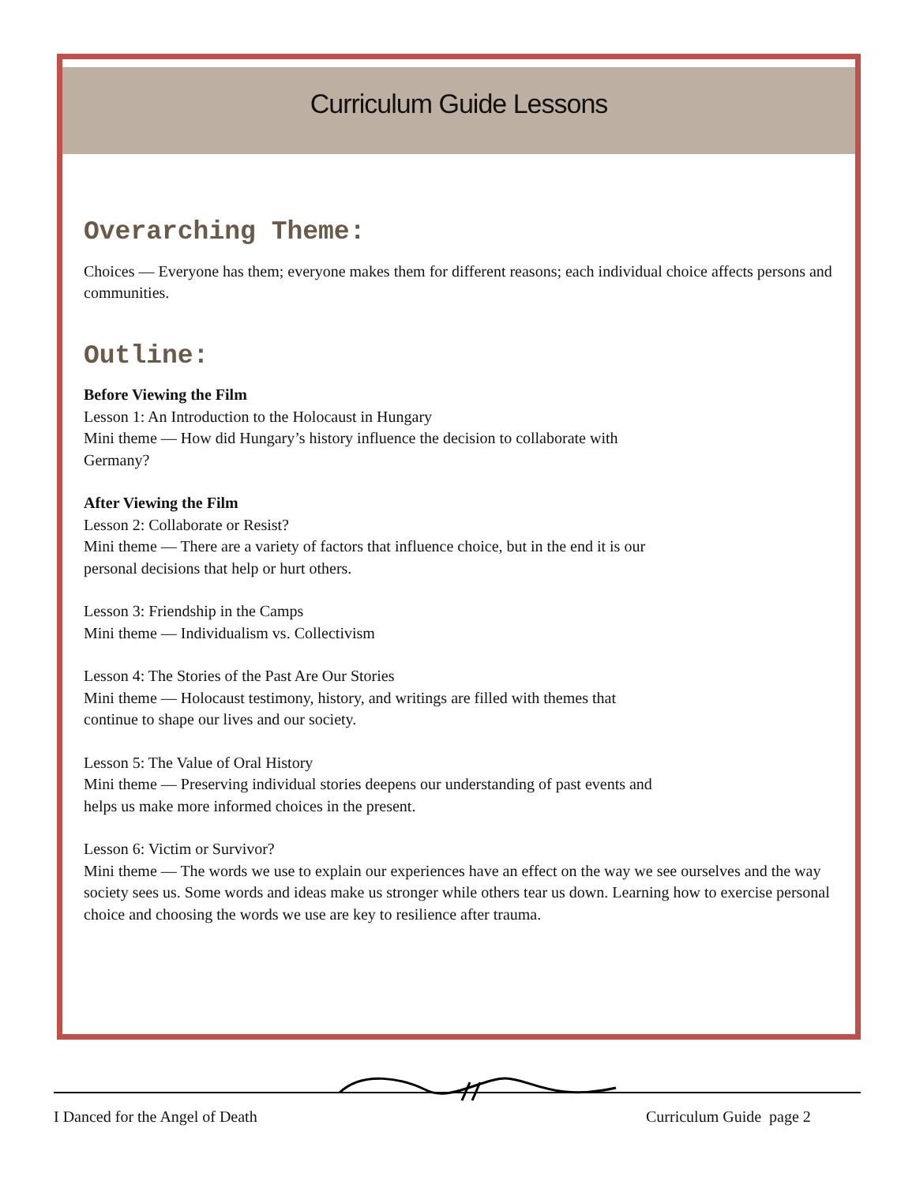Curriculum Guide Lessons
Overarching Theme:
Choices — Everyone has them; everyone makes them for different reasons; each individual choice affects persons and communities.
Outline:
Before Viewing the Film
Lesson 1: An Introduction to the Holocaust in Hungary
Mini theme — How did Hungary’s history influence the decision to collaborate with
Germany?
After Viewing the Film
Lesson 2: Collaborate or Resist?
Mini theme — There are a variety of factors that influence choice, but in the end it is our
personal decisions that help or hurt others.
Lesson 3: Friendship in the Camps
Mini theme — Individualism vs. Collectivism
Lesson 4: The Stories of the Past Are Our Stories
Mini theme — Holocaust testimony, history, and writings are filled with themes that
continue to shape our lives and our society.
Lesson 5: The Value of Oral History
Mini theme — Preserving individual stories deepens our understanding of past events and
helps us make more informed choices in the present.
Lesson 6: Victim or Survivor?
Mini theme — The words we use to explain our experiences have an effect on the way we see ourselves and the way society sees us. Some words and ideas make us stronger while others tear us down. Learning how to exercise personal choice and choosing the words we use are key to resilience after trauma.
I Danced for the Angel of Death
Curriculum Guide page 2